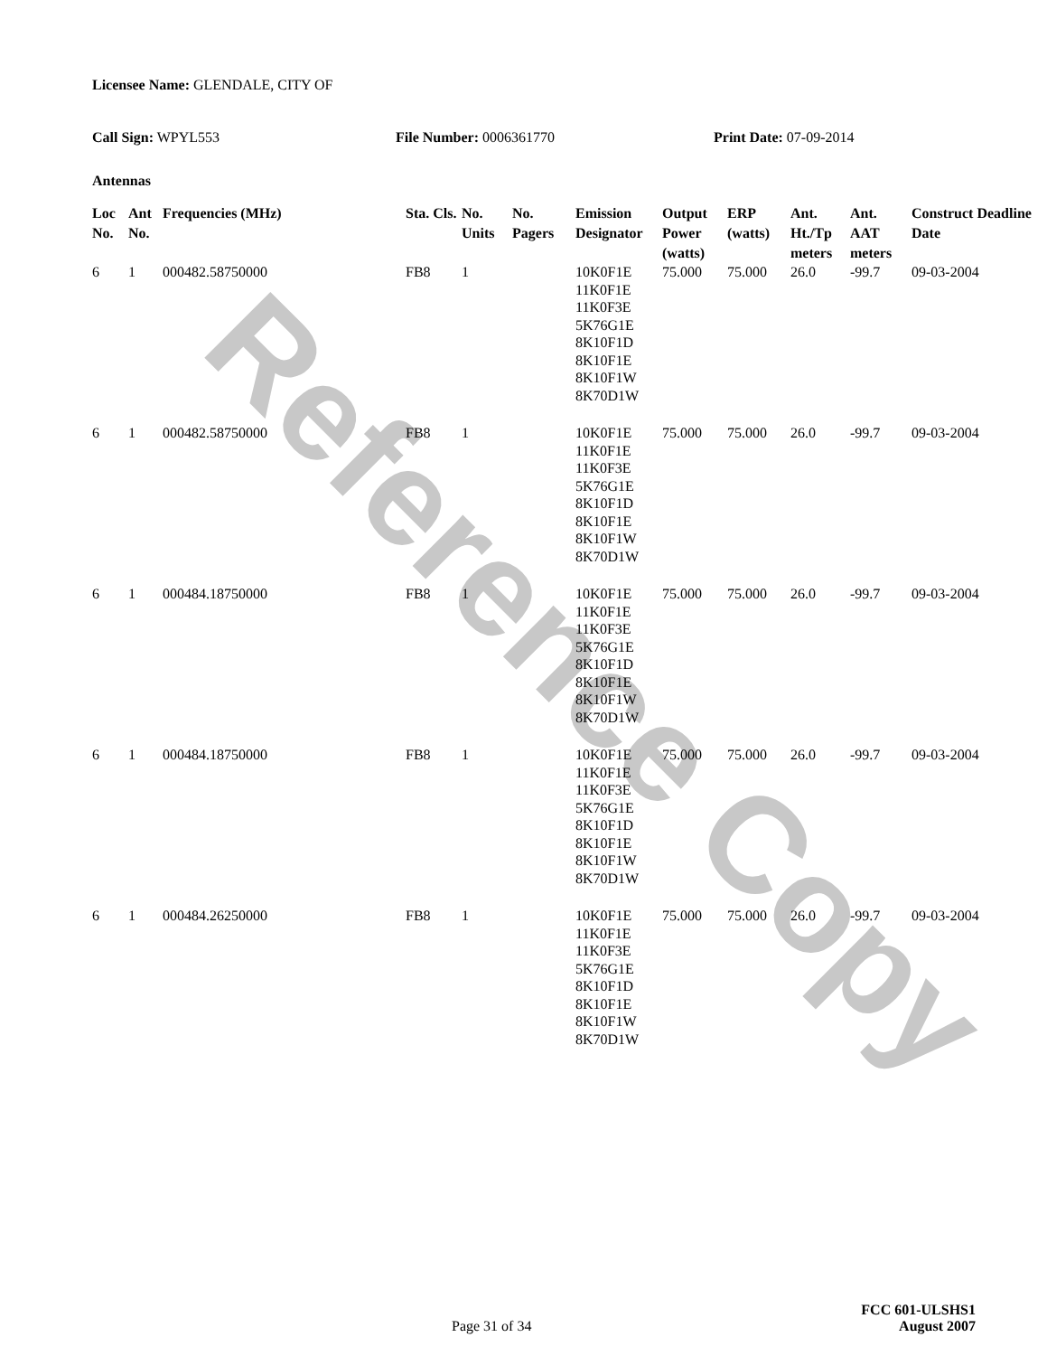Reference Copy
Licensee Name: GLENDALE, CITY OF
Call Sign: WPYL553 File Number: 0006361770 Print Date: 07-09-2014
Antennas
| Loc No. | Ant No. | Frequencies (MHz) | Sta. Cls. | No. Units | No. Pagers | Emission Designator | Output Power (watts) | ERP (watts) | Ant. Ht./Tp meters | Ant. AAT meters | Construct Deadline Date |
| --- | --- | --- | --- | --- | --- | --- | --- | --- | --- | --- | --- |
| 6 | 1 | 000482.58750000 | FB8 | 1 | | 10K0F1E 11K0F1E 11K0F3E 5K76G1E 8K10F1D 8K10F1E 8K10F1W 8K70D1W | 75.000 | 75.000 | 26.0 | -99.7 | 09-03-2004 |
| 6 | 1 | 000482.58750000 | FB8 | 1 | | 10K0F1E 11K0F1E 11K0F3E 5K76G1E 8K10F1D 8K10F1E 8K10F1W 8K70D1W | 75.000 | 75.000 | 26.0 | -99.7 | 09-03-2004 |
| 6 | 1 | 000484.18750000 | FB8 | 1 | | 10K0F1E 11K0F1E 11K0F3E 5K76G1E 8K10F1D 8K10F1E 8K10F1W 8K70D1W | 75.000 | 75.000 | 26.0 | -99.7 | 09-03-2004 |
| 6 | 1 | 000484.18750000 | FB8 | 1 | | 10K0F1E 11K0F1E 11K0F3E 5K76G1E 8K10F1D 8K10F1E 8K10F1W 8K70D1W | 75.000 | 75.000 | 26.0 | -99.7 | 09-03-2004 |
| 6 | 1 | 000484.26250000 | FB8 | 1 | | 10K0F1E 11K0F1E 11K0F3E 5K76G1E 8K10F1D 8K10F1E 8K10F1W 8K70D1W | 75.000 | 75.000 | 26.0 | -99.7 | 09-03-2004 |
FCC 601-ULSHS1
Page 31 of 34 August 2007